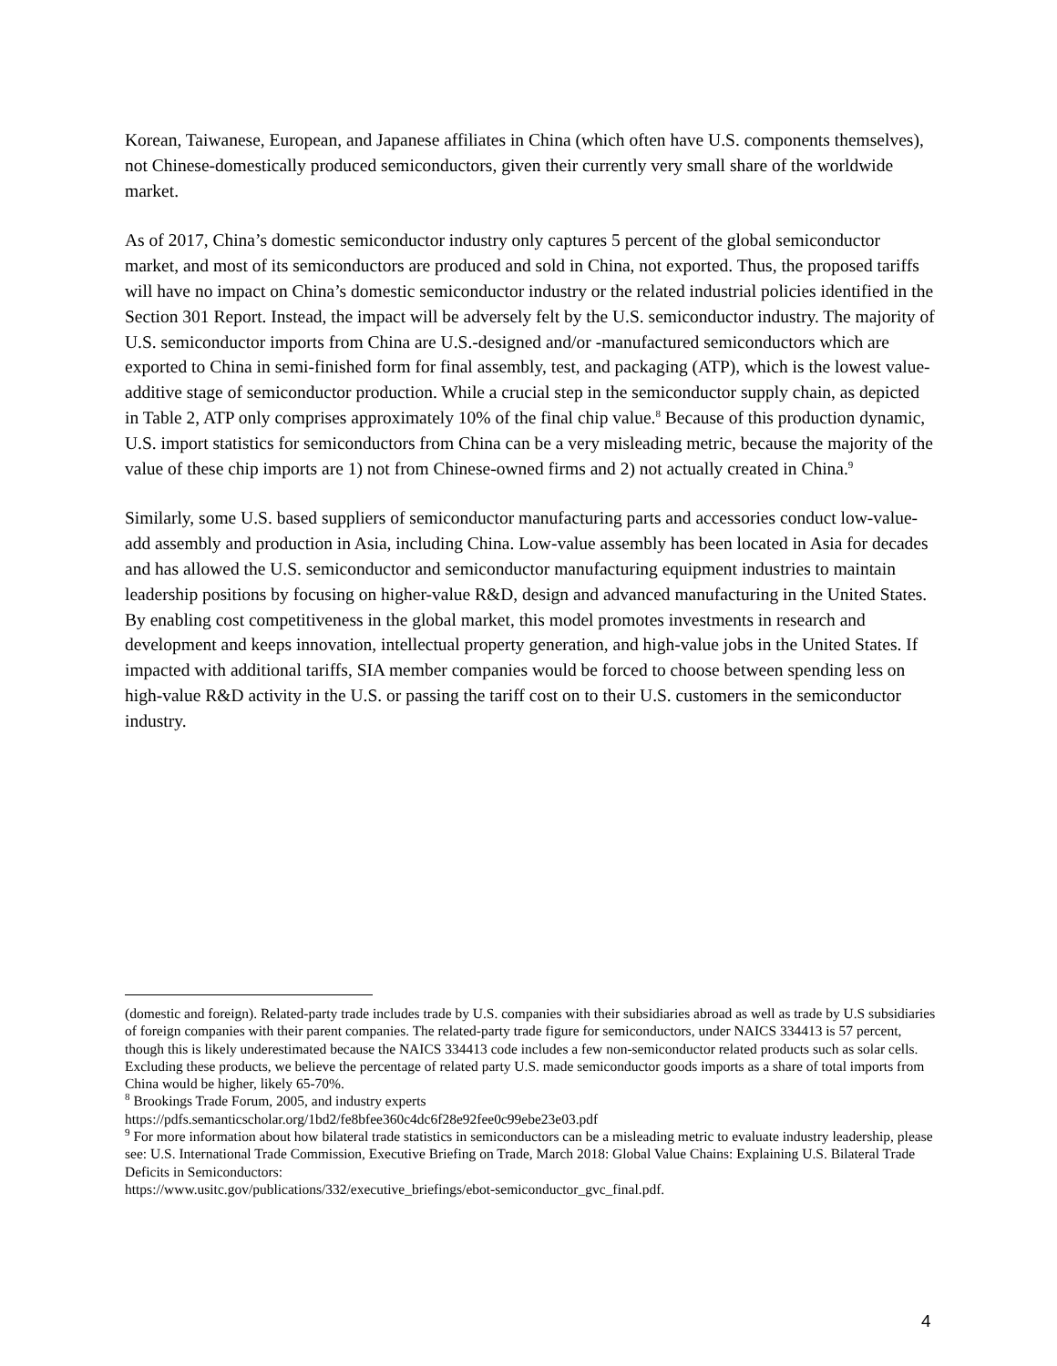Korean, Taiwanese, European, and Japanese affiliates in China (which often have U.S. components themselves), not Chinese-domestically produced semiconductors, given their currently very small share of the worldwide market.
As of 2017, China’s domestic semiconductor industry only captures 5 percent of the global semiconductor market, and most of its semiconductors are produced and sold in China, not exported. Thus, the proposed tariffs will have no impact on China’s domestic semiconductor industry or the related industrial policies identified in the Section 301 Report. Instead, the impact will be adversely felt by the U.S. semiconductor industry. The majority of U.S. semiconductor imports from China are U.S.-designed and/or -manufactured semiconductors which are exported to China in semi-finished form for final assembly, test, and packaging (ATP), which is the lowest value-additive stage of semiconductor production. While a crucial step in the semiconductor supply chain, as depicted in Table 2, ATP only comprises approximately 10% of the final chip value.<sup>8</sup> Because of this production dynamic, U.S. import statistics for semiconductors from China can be a very misleading metric, because the majority of the value of these chip imports are 1) not from Chinese-owned firms and 2) not actually created in China.<sup>9</sup>
Similarly, some U.S. based suppliers of semiconductor manufacturing parts and accessories conduct low-value-add assembly and production in Asia, including China. Low-value assembly has been located in Asia for decades and has allowed the U.S. semiconductor and semiconductor manufacturing equipment industries to maintain leadership positions by focusing on higher-value R&D, design and advanced manufacturing in the United States. By enabling cost competitiveness in the global market, this model promotes investments in research and development and keeps innovation, intellectual property generation, and high-value jobs in the United States. If impacted with additional tariffs, SIA member companies would be forced to choose between spending less on high-value R&D activity in the U.S. or passing the tariff cost on to their U.S. customers in the semiconductor industry.
(domestic and foreign). Related-party trade includes trade by U.S. companies with their subsidiaries abroad as well as trade by U.S subsidiaries of foreign companies with their parent companies. The related-party trade figure for semiconductors, under NAICS 334413 is 57 percent, though this is likely underestimated because the NAICS 334413 code includes a few non-semiconductor related products such as solar cells. Excluding these products, we believe the percentage of related party U.S. made semiconductor goods imports as a share of total imports from China would be higher, likely 65-70%.
<sup>8</sup> Brookings Trade Forum, 2005, and industry experts
https://pdfs.semanticscholar.org/1bd2/fe8bfee360c4dc6f28e92fee0c99ebe23e03.pdf
<sup>9</sup> For more information about how bilateral trade statistics in semiconductors can be a misleading metric to evaluate industry leadership, please see: U.S. International Trade Commission, Executive Briefing on Trade, March 2018: Global Value Chains: Explaining U.S. Bilateral Trade Deficits in Semiconductors:
https://www.usitc.gov/publications/332/executive_briefings/ebot-semiconductor_gvc_final.pdf.
4